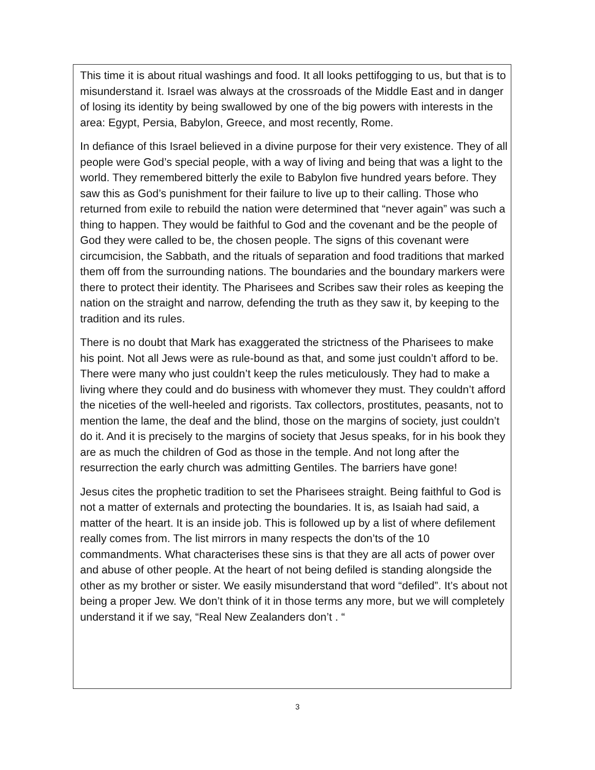This time it is about ritual washings and food. It all looks pettifogging to us, but that is to misunderstand it. Israel was always at the crossroads of the Middle East and in danger of losing its identity by being swallowed by one of the big powers with interests in the area: Egypt, Persia, Babylon, Greece, and most recently, Rome.
In defiance of this Israel believed in a divine purpose for their very existence. They of all people were God’s special people, with a way of living and being that was a light to the world. They remembered bitterly the exile to Babylon five hundred years before. They saw this as God’s punishment for their failure to live up to their calling. Those who returned from exile to rebuild the nation were determined that “never again” was such a thing to happen. They would be faithful to God and the covenant and be the people of God they were called to be, the chosen people. The signs of this covenant were circumcision, the Sabbath, and the rituals of separation and food traditions that marked them off from the surrounding nations. The boundaries and the boundary markers were there to protect their identity. The Pharisees and Scribes saw their roles as keeping the nation on the straight and narrow, defending the truth as they saw it, by keeping to the tradition and its rules.
There is no doubt that Mark has exaggerated the strictness of the Pharisees to make his point. Not all Jews were as rule-bound as that, and some just couldn’t afford to be. There were many who just couldn’t keep the rules meticulously. They had to make a living where they could and do business with whomever they must. They couldn’t afford the niceties of the well-heeled and rigorists. Tax collectors, prostitutes, peasants, not to mention the lame, the deaf and the blind, those on the margins of society, just couldn’t do it. And it is precisely to the margins of society that Jesus speaks, for in his book they are as much the children of God as those in the temple. And not long after the resurrection the early church was admitting Gentiles. The barriers have gone!
Jesus cites the prophetic tradition to set the Pharisees straight. Being faithful to God is not a matter of externals and protecting the boundaries. It is, as Isaiah had said, a matter of the heart. It is an inside job. This is followed up by a list of where defilement really comes from. The list mirrors in many respects the don’ts of the 10 commandments. What characterises these sins is that they are all acts of power over and abuse of other people. At the heart of not being defiled is standing alongside the other as my brother or sister. We easily misunderstand that word “defiled”. It’s about not being a proper Jew. We don’t think of it in those terms any more, but we will completely understand it if we say, “Real New Zealanders don’t . “
3